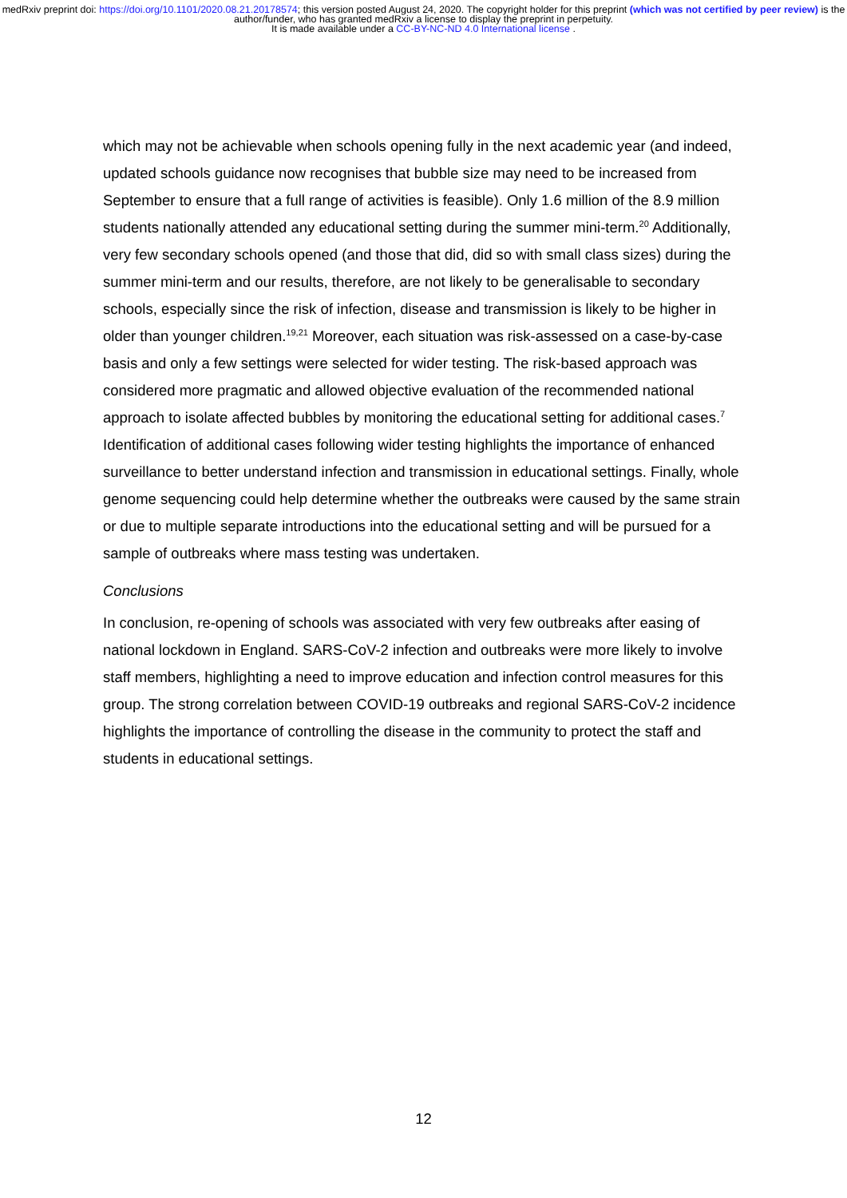medRxiv preprint doi: https://doi.org/10.1101/2020.08.21.20178574; this version posted August 24, 2020. The copyright holder for this preprint (which was not certified by peer review) is the author/funder, who has granted medRxiv a license to display the preprint in perpetuity.
It is made available under a CC-BY-NC-ND 4.0 International license .
which may not be achievable when schools opening fully in the next academic year (and indeed, updated schools guidance now recognises that bubble size may need to be increased from September to ensure that a full range of activities is feasible). Only 1.6 million of the 8.9 million students nationally attended any educational setting during the summer mini-term.<sup>20</sup> Additionally, very few secondary schools opened (and those that did, did so with small class sizes) during the summer mini-term and our results, therefore, are not likely to be generalisable to secondary schools, especially since the risk of infection, disease and transmission is likely to be higher in older than younger children.<sup>19,21</sup> Moreover, each situation was risk-assessed on a case-by-case basis and only a few settings were selected for wider testing. The risk-based approach was considered more pragmatic and allowed objective evaluation of the recommended national approach to isolate affected bubbles by monitoring the educational setting for additional cases.<sup>7</sup> Identification of additional cases following wider testing highlights the importance of enhanced surveillance to better understand infection and transmission in educational settings. Finally, whole genome sequencing could help determine whether the outbreaks were caused by the same strain or due to multiple separate introductions into the educational setting and will be pursued for a sample of outbreaks where mass testing was undertaken.
Conclusions
In conclusion, re-opening of schools was associated with very few outbreaks after easing of national lockdown in England. SARS-CoV-2 infection and outbreaks were more likely to involve staff members, highlighting a need to improve education and infection control measures for this group. The strong correlation between COVID-19 outbreaks and regional SARS-CoV-2 incidence highlights the importance of controlling the disease in the community to protect the staff and students in educational settings.
12